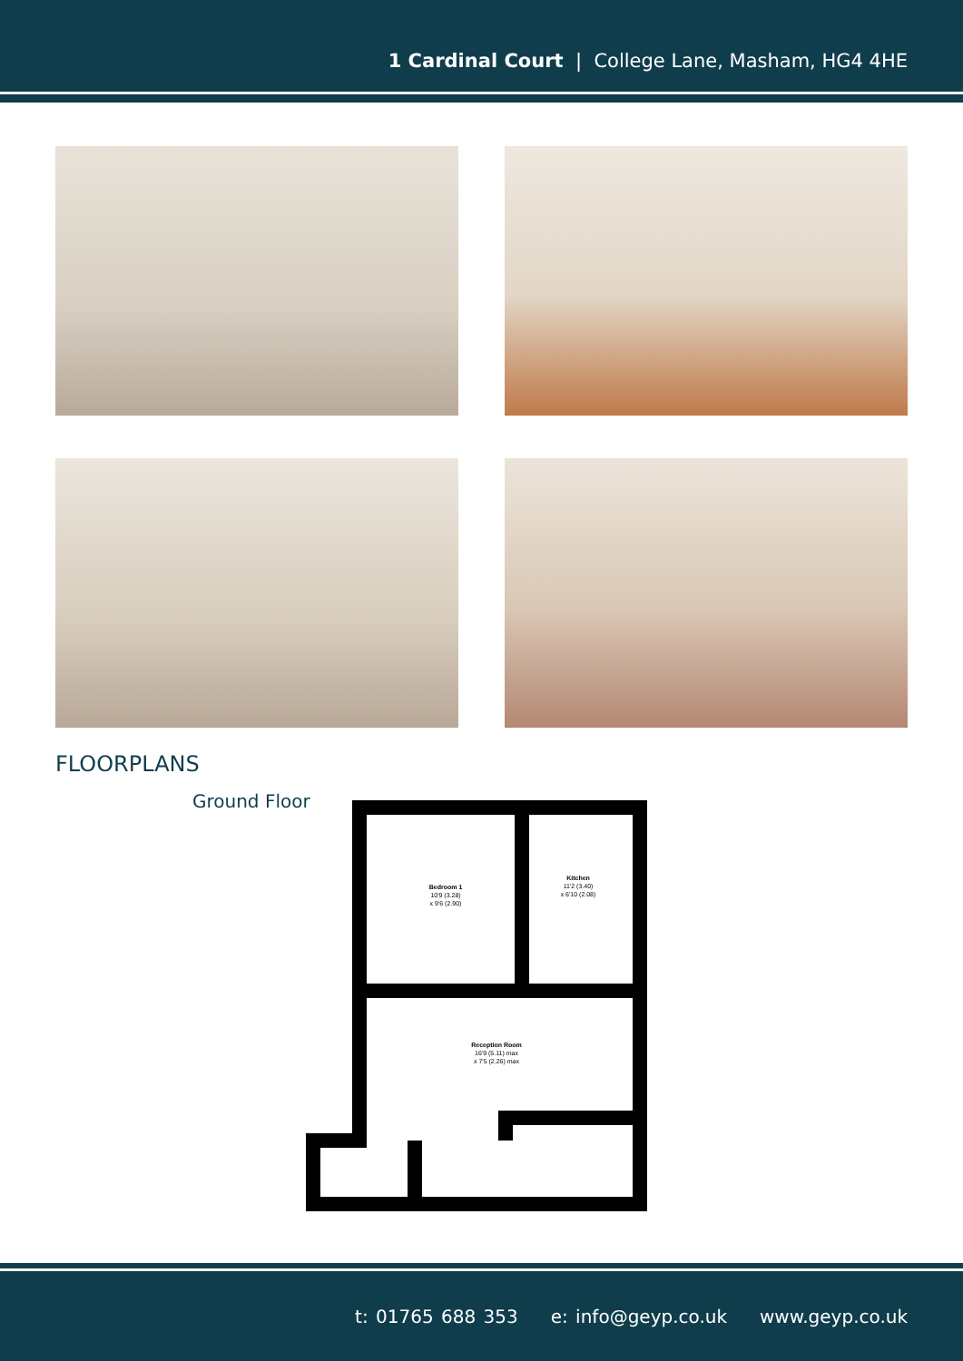1 Cardinal Court | College Lane, Masham, HG4 4HE
FLOORPLANS
Ground Floor
Bedroom 1
10'9 (3.28)
x 9'6 (2.90)
Kitchen
11'2 (3.40)
x 6'10 (2.08)
Reception Room
16'9 (5.11) max
x 7'5 (2.26) max
t: 01765 688 353 e: info@geyp.co.uk www.geyp.co.uk